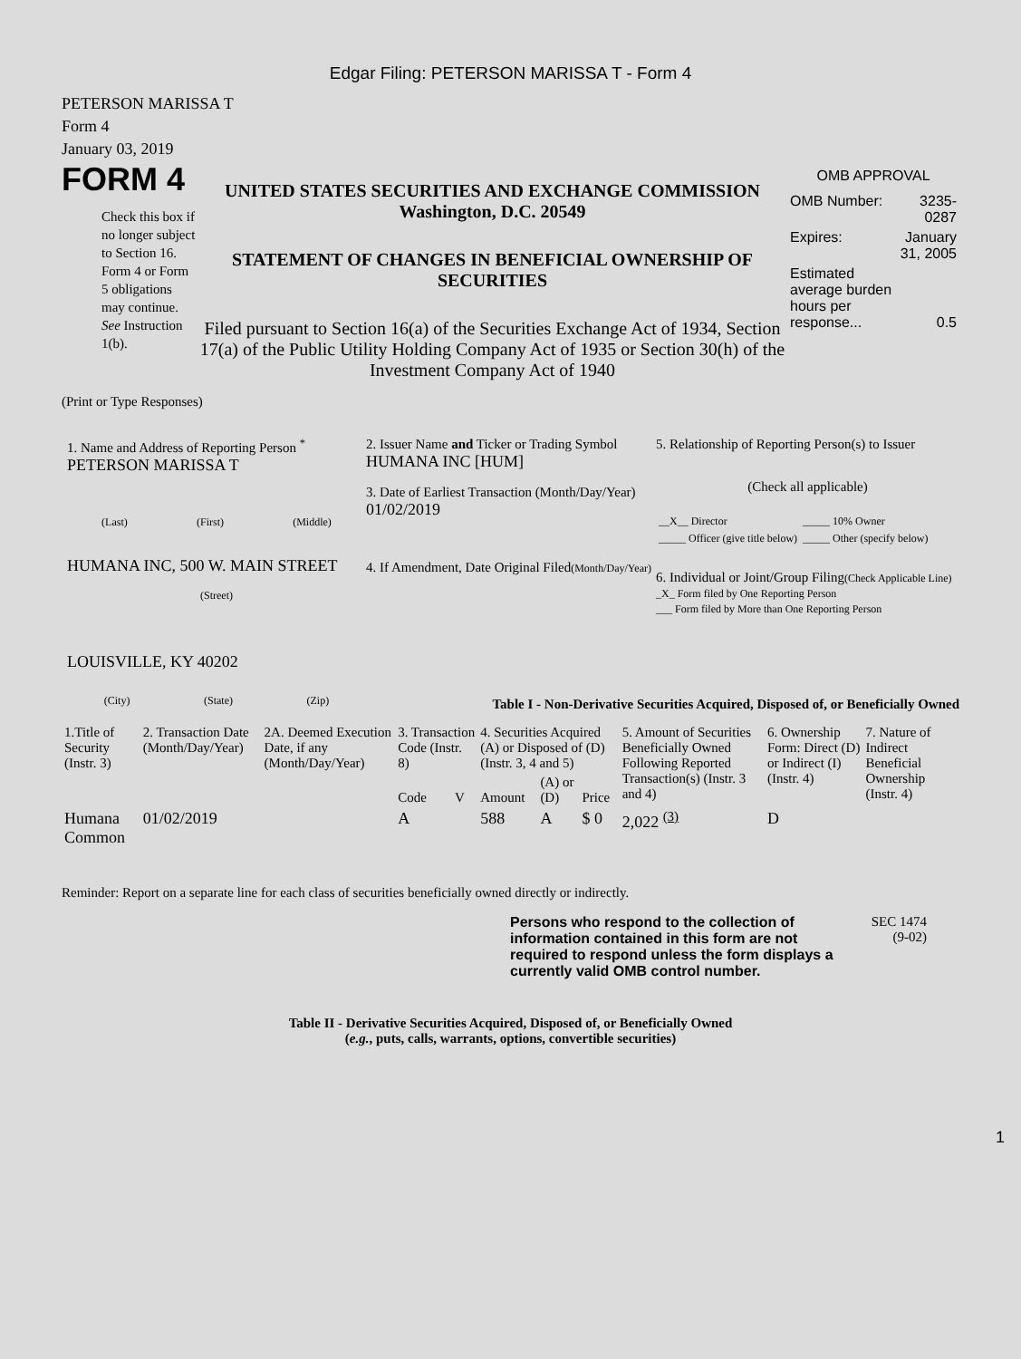Edgar Filing: PETERSON MARISSA T - Form 4
PETERSON MARISSA T
Form 4
January 03, 2019
FORM 4
Check this box if no longer subject to Section 16. Form 4 or Form 5 obligations may continue. See Instruction 1(b).
UNITED STATES SECURITIES AND EXCHANGE COMMISSION
Washington, D.C. 20549
STATEMENT OF CHANGES IN BENEFICIAL OWNERSHIP OF SECURITIES
Filed pursuant to Section 16(a) of the Securities Exchange Act of 1934, Section 17(a) of the Public Utility Holding Company Act of 1935 or Section 30(h) of the Investment Company Act of 1940
OMB APPROVAL
| OMB Number: | 3235-0287 |
| Expires: | January 31, 2005 |
| Estimated average burden hours per response... | 0.5 |
(Print or Type Responses)
1. Name and Address of Reporting Person <sup>*</sup>
PETERSON MARISSA T
(Last) (First) (Middle)
HUMANA INC, 500 W. MAIN STREET
(Street)
LOUISVILLE, KY 40202
(City) (State) (Zip)
2. Issuer Name and Ticker or Trading Symbol
HUMANA INC [HUM]
3. Date of Earliest Transaction (Month/Day/Year)
01/02/2019
4. If Amendment, Date Original Filed(Month/Day/Year)
5. Relationship of Reporting Person(s) to Issuer
(Check all applicable)
| __X__ Director | _____ 10% Owner |
| _____ Officer (give title below) | _____ Other (specify below) |
6. Individual or Joint/Group Filing(Check Applicable Line)
_X_ Form filed by One Reporting Person
___ Form filed by More than One Reporting Person
Table I - Non-Derivative Securities Acquired, Disposed of, or Beneficially Owned
| 1.Title of Security (Instr. 3) | 2. Transaction Date (Month/Day/Year) | 2A. Deemed Execution Date, if any (Month/Day/Year) | 3. Transaction Code (Instr. 8) | | 4. Securities Acquired (A) or Disposed of (D) (Instr. 3, 4 and 5) | | | 5. Amount of Securities Beneficially Owned Following Reported Transaction(s) (Instr. 3 and 4) | 6. Ownership Form: Direct (D) or Indirect (I) (Instr. 4) | 7. Nature of Indirect Beneficial Ownership (Instr. 4) |
| --- | --- | --- | --- | --- | --- | --- | --- | --- | --- | --- |
| | | | Code | V | Amount | (A) or (D) | Price | | | |
| Humana Common | 01/02/2019 | | A | | 588 | A | $ 0 | 2,022 <sup>(3)</sup> | D | |
Reminder: Report on a separate line for each class of securities beneficially owned directly or indirectly.
Persons who respond to the collection of information contained in this form are not required to respond unless the form displays a currently valid OMB control number.
SEC 1474
(9-02)
Table II - Derivative Securities Acquired, Disposed of, or Beneficially Owned
(e.g., puts, calls, warrants, options, convertible securities)
1